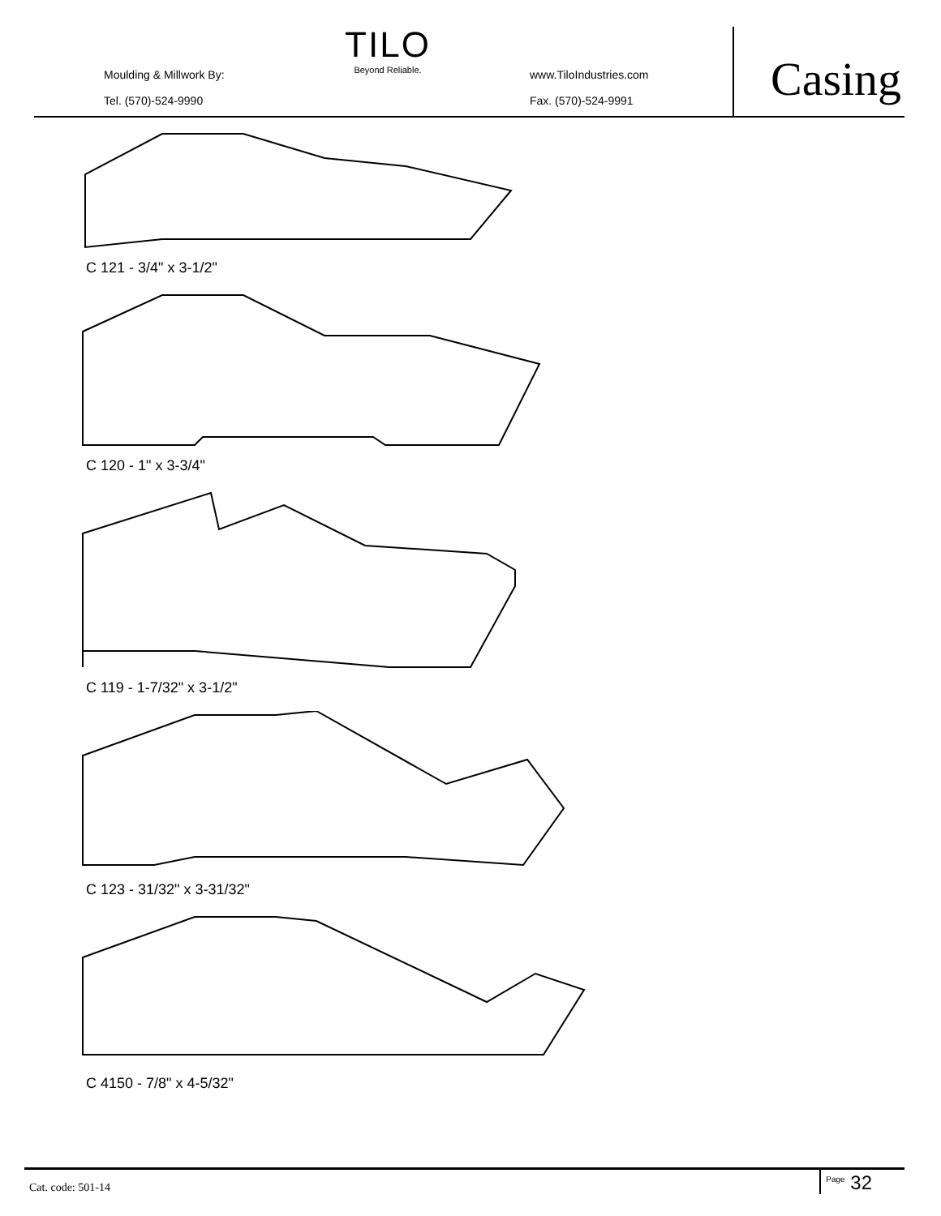Moulding & Millwork By:
Tel. (570)-524-9990
TILO
Beyond Reliable.
www.TiloIndustries.com
Fax. (570)-524-9991
Casing
C 121 - 3/4" x 3-1/2"
C 120 - 1" x 3-3/4"
C 119 - 1-7/32" x 3-1/2"
C 123 - 31/32" x 3-31/32"
C 4150 - 7/8" x 4-5/32"
Cat. code: 501-14
<sup>Page</sup> 32